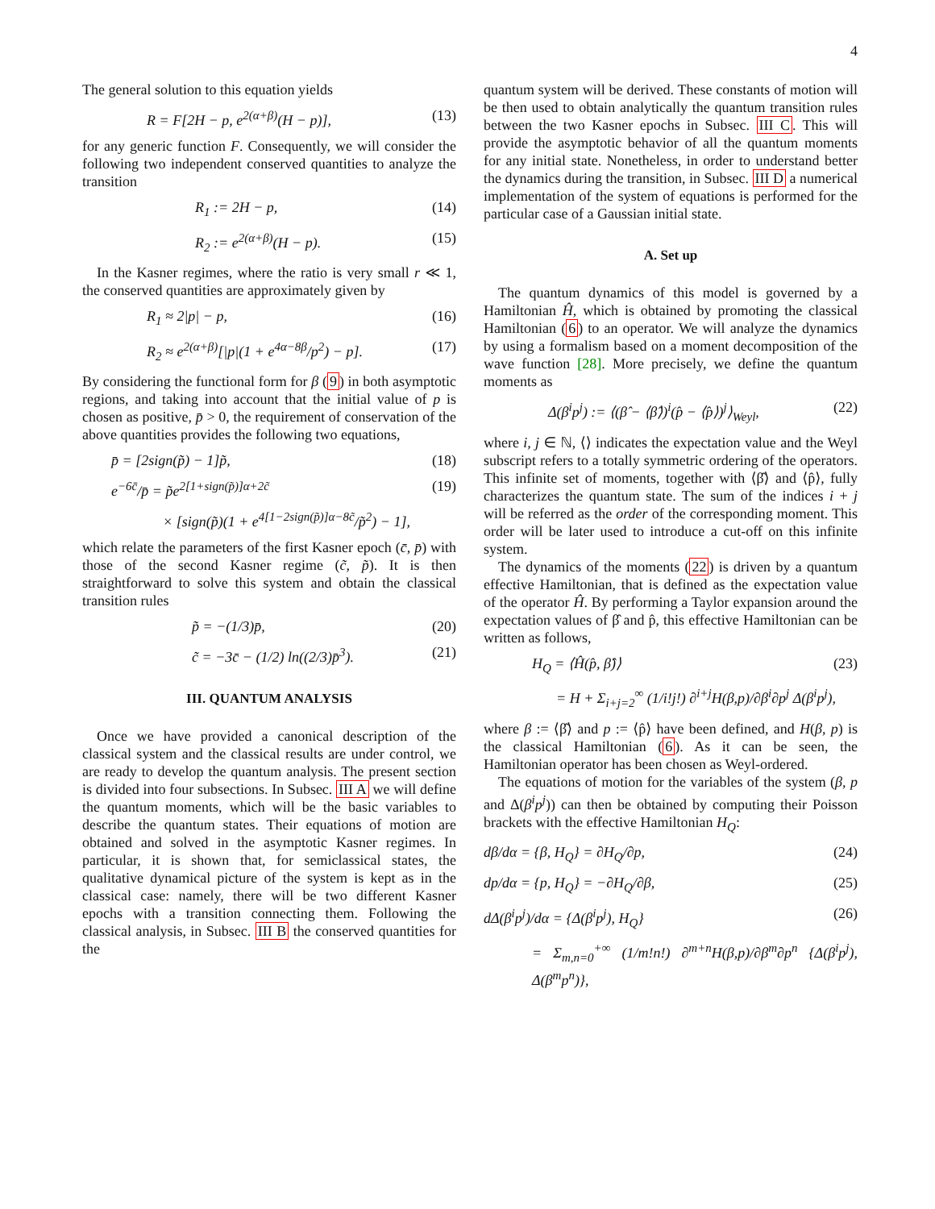4
The general solution to this equation yields
R = F[2H − p, e<sup>2(α+β)</sup>(H − p)], (13)
for any generic function F. Consequently, we will consider the following two independent conserved quantities to analyze the transition
R<sub>1</sub> := 2H − p, (14)
R<sub>2</sub> := e<sup>2(α+β)</sup>(H − p). (15)
In the Kasner regimes, where the ratio is very small r ≪ 1, the conserved quantities are approximately given by
R<sub>1</sub> ≈ 2|p| − p, (16)
R<sub>2</sub> ≈ e<sup>2(α+β)</sup>[|p|(1 + e<sup>4α−8β</sup>/p<sup>2</sup>) − p]. (17)
By considering the functional form for β (9) in both asymptotic regions, and taking into account that the initial value of p is chosen as positive, p̄ > 0, the requirement of conservation of the above quantities provides the following two equations,
p̄ = [2sign(p̃) − 1]p̃, (18)
e<sup>−6c̄</sup>/p̄ = p̃e<sup>2[1+sign(p̃)]α+2c̃</sup> (19)
× [sign(p̃)(1 + e<sup>4[1−2sign(p̃)]α−8c̃</sup>/p̃<sup>2</sup>) − 1],
which relate the parameters of the first Kasner epoch (c̄, p̄) with those of the second Kasner regime (c̃, p̃). It is then straightforward to solve this system and obtain the classical transition rules
p̃ = −(1/3)p̄, (20)
c̃ = −3c̄ − (1/2) ln((2/3)p̄<sup>3</sup>). (21)
III. QUANTUM ANALYSIS
Once we have provided a canonical description of the classical system and the classical results are under control, we are ready to develop the quantum analysis. The present section is divided into four subsections. In Subsec. III A we will define the quantum moments, which will be the basic variables to describe the quantum states. Their equations of motion are obtained and solved in the asymptotic Kasner regimes. In particular, it is shown that, for semiclassical states, the qualitative dynamical picture of the system is kept as in the classical case: namely, there will be two different Kasner epochs with a transition connecting them. Following the classical analysis, in Subsec. III B the conserved quantities for the
quantum system will be derived. These constants of motion will be then used to obtain analytically the quantum transition rules between the two Kasner epochs in Subsec. III C. This will provide the asymptotic behavior of all the quantum moments for any initial state. Nonetheless, in order to understand better the dynamics during the transition, in Subsec. III D a numerical implementation of the system of equations is performed for the particular case of a Gaussian initial state.
A. Set up
The quantum dynamics of this model is governed by a Hamiltonian Ĥ, which is obtained by promoting the classical Hamiltonian (6) to an operator. We will analyze the dynamics by using a formalism based on a moment decomposition of the wave function [28]. More precisely, we define the quantum moments as
Δ(β<sup>i</sup>p<sup>j</sup>) := ⟨(β̂ − ⟨β̂⟩)<sup>i</sup>(p̂ − ⟨p̂⟩)<sup>j</sup>⟩<sub>Weyl</sub>, (22)
where i, j ∈ ℕ, ⟨⟩ indicates the expectation value and the Weyl subscript refers to a totally symmetric ordering of the operators. This infinite set of moments, together with ⟨β̂⟩ and ⟨p̂⟩, fully characterizes the quantum state. The sum of the indices i + j will be referred as the order of the corresponding moment. This order will be later used to introduce a cut-off on this infinite system.
The dynamics of the moments (22) is driven by a quantum effective Hamiltonian, that is defined as the expectation value of the operator Ĥ. By performing a Taylor expansion around the expectation values of β̂ and p̂, this effective Hamiltonian can be written as follows,
H<sub>Q</sub> = ⟨Ĥ(p̂, β̂)⟩ (23)
= H + Σ<sub>i+j=2</sub><sup>∞</sup> (1/i!j!) ∂<sup>i+j</sup>H(β,p)/∂β<sup>i</sup>∂p<sup>j</sup> Δ(β<sup>i</sup>p<sup>j</sup>),
where β := ⟨β̂⟩ and p := ⟨p̂⟩ have been defined, and H(β, p) is the classical Hamiltonian (6). As it can be seen, the Hamiltonian operator has been chosen as Weyl-ordered.
The equations of motion for the variables of the system (β, p and Δ(β<sup>i</sup>p<sup>j</sup>)) can then be obtained by computing their Poisson brackets with the effective Hamiltonian H<sub>Q</sub>:
dβ/dα = {β, H<sub>Q</sub>} = ∂H<sub>Q</sub>/∂p, (24)
dp/dα = {p, H<sub>Q</sub>} = −∂H<sub>Q</sub>/∂β, (25)
dΔ(β<sup>i</sup>p<sup>j</sup>)/dα = {Δ(β<sup>i</sup>p<sup>j</sup>), H<sub>Q</sub>} (26)
= Σ<sub>m,n=0</sub><sup>+∞</sup> (1/m!n!) ∂<sup>m+n</sup>H(β,p)/∂β<sup>m</sup>∂p<sup>n</sup> {Δ(β<sup>i</sup>p<sup>j</sup>), Δ(β<sup>m</sup>p<sup>n</sup>)},